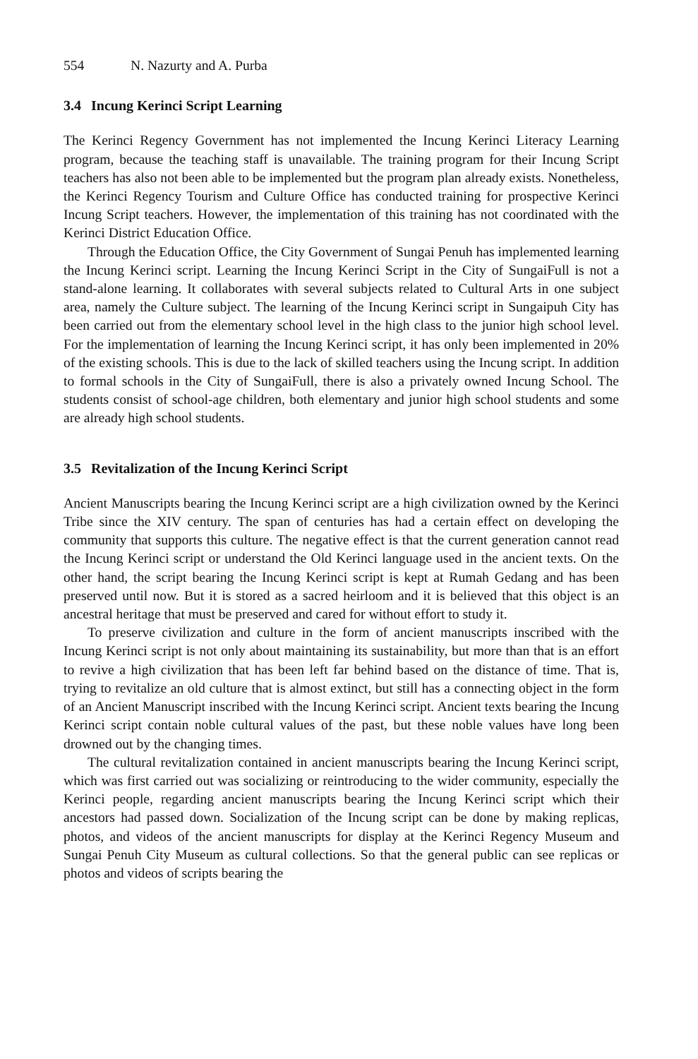554 N. Nazurty and A. Purba
3.4 Incung Kerinci Script Learning
The Kerinci Regency Government has not implemented the Incung Kerinci Literacy Learning program, because the teaching staff is unavailable. The training program for their Incung Script teachers has also not been able to be implemented but the program plan already exists. Nonetheless, the Kerinci Regency Tourism and Culture Office has conducted training for prospective Kerinci Incung Script teachers. However, the implementation of this training has not coordinated with the Kerinci District Education Office.
Through the Education Office, the City Government of Sungai Penuh has implemented learning the Incung Kerinci script. Learning the Incung Kerinci Script in the City of SungaiFull is not a stand-alone learning. It collaborates with several subjects related to Cultural Arts in one subject area, namely the Culture subject. The learning of the Incung Kerinci script in Sungaipuh City has been carried out from the elementary school level in the high class to the junior high school level. For the implementation of learning the Incung Kerinci script, it has only been implemented in 20% of the existing schools. This is due to the lack of skilled teachers using the Incung script. In addition to formal schools in the City of SungaiFull, there is also a privately owned Incung School. The students consist of school-age children, both elementary and junior high school students and some are already high school students.
3.5 Revitalization of the Incung Kerinci Script
Ancient Manuscripts bearing the Incung Kerinci script are a high civilization owned by the Kerinci Tribe since the XIV century. The span of centuries has had a certain effect on developing the community that supports this culture. The negative effect is that the current generation cannot read the Incung Kerinci script or understand the Old Kerinci language used in the ancient texts. On the other hand, the script bearing the Incung Kerinci script is kept at Rumah Gedang and has been preserved until now. But it is stored as a sacred heirloom and it is believed that this object is an ancestral heritage that must be preserved and cared for without effort to study it.
To preserve civilization and culture in the form of ancient manuscripts inscribed with the Incung Kerinci script is not only about maintaining its sustainability, but more than that is an effort to revive a high civilization that has been left far behind based on the distance of time. That is, trying to revitalize an old culture that is almost extinct, but still has a connecting object in the form of an Ancient Manuscript inscribed with the Incung Kerinci script. Ancient texts bearing the Incung Kerinci script contain noble cultural values of the past, but these noble values have long been drowned out by the changing times.
The cultural revitalization contained in ancient manuscripts bearing the Incung Kerinci script, which was first carried out was socializing or reintroducing to the wider community, especially the Kerinci people, regarding ancient manuscripts bearing the Incung Kerinci script which their ancestors had passed down. Socialization of the Incung script can be done by making replicas, photos, and videos of the ancient manuscripts for display at the Kerinci Regency Museum and Sungai Penuh City Museum as cultural collections. So that the general public can see replicas or photos and videos of scripts bearing the